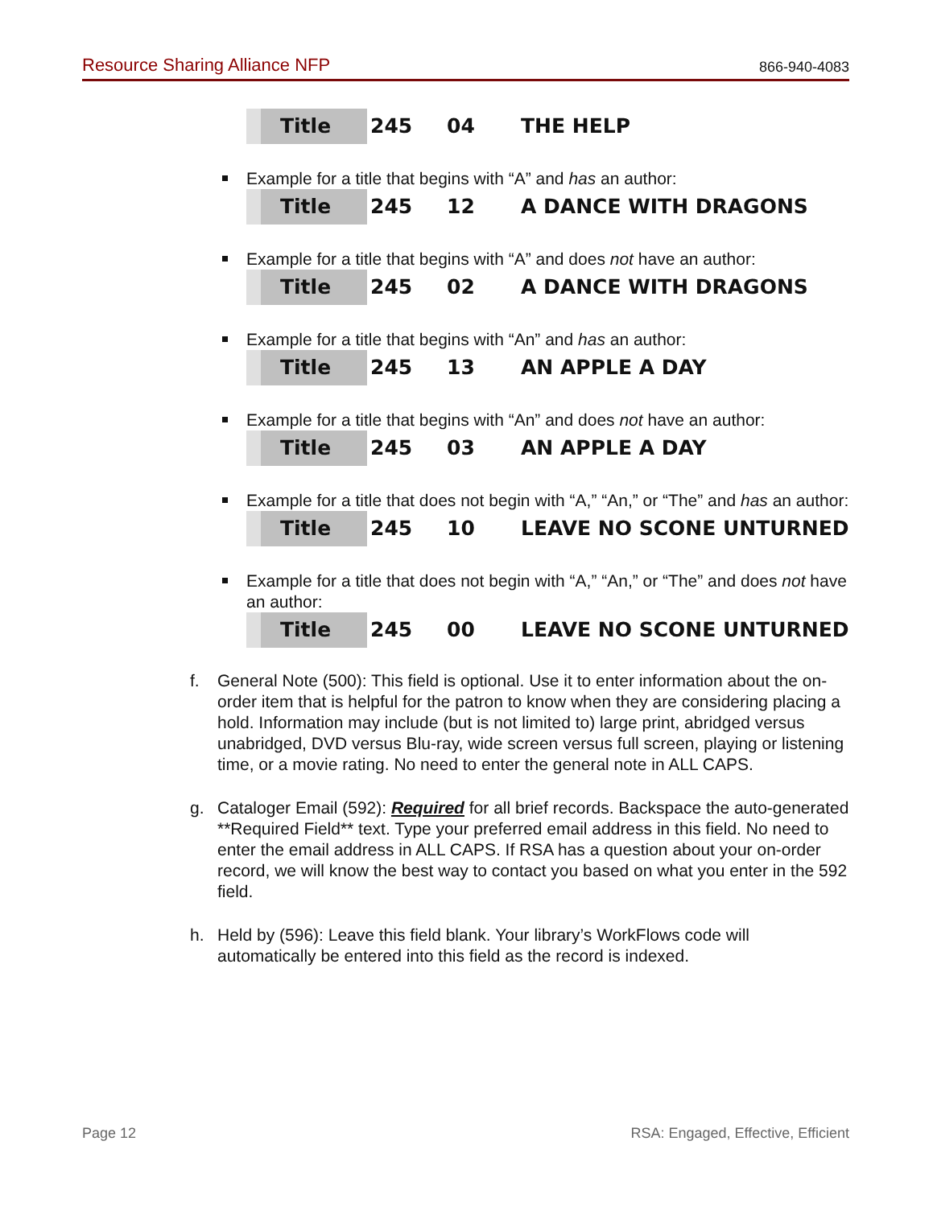Resource Sharing Alliance NFP 866-940-4083
Title 245 04 THE HELP
Example for a title that begins with “A” and has an author:
Title 245 12 A DANCE WITH DRAGONS
Example for a title that begins with “A” and does not have an author:
Title 245 02 A DANCE WITH DRAGONS
Example for a title that begins with “An” and has an author:
Title 245 13 AN APPLE A DAY
Example for a title that begins with “An” and does not have an author:
Title 245 03 AN APPLE A DAY
Example for a title that does not begin with “A,” “An,” or “The” and has an author:
Title 245 10 LEAVE NO SCONE UNTURNED
Example for a title that does not begin with “A,” “An,” or “The” and does not have an author:
Title 245 00 LEAVE NO SCONE UNTURNED
f. General Note (500): This field is optional. Use it to enter information about the on-order item that is helpful for the patron to know when they are considering placing a hold. Information may include (but is not limited to) large print, abridged versus unabridged, DVD versus Blu-ray, wide screen versus full screen, playing or listening time, or a movie rating. No need to enter the general note in ALL CAPS.
g. Cataloger Email (592): Required for all brief records. Backspace the auto-generated **Required Field** text. Type your preferred email address in this field. No need to enter the email address in ALL CAPS. If RSA has a question about your on-order record, we will know the best way to contact you based on what you enter in the 592 field.
h. Held by (596): Leave this field blank. Your library’s WorkFlows code will automatically be entered into this field as the record is indexed.
Page 12 RSA: Engaged, Effective, Efficient